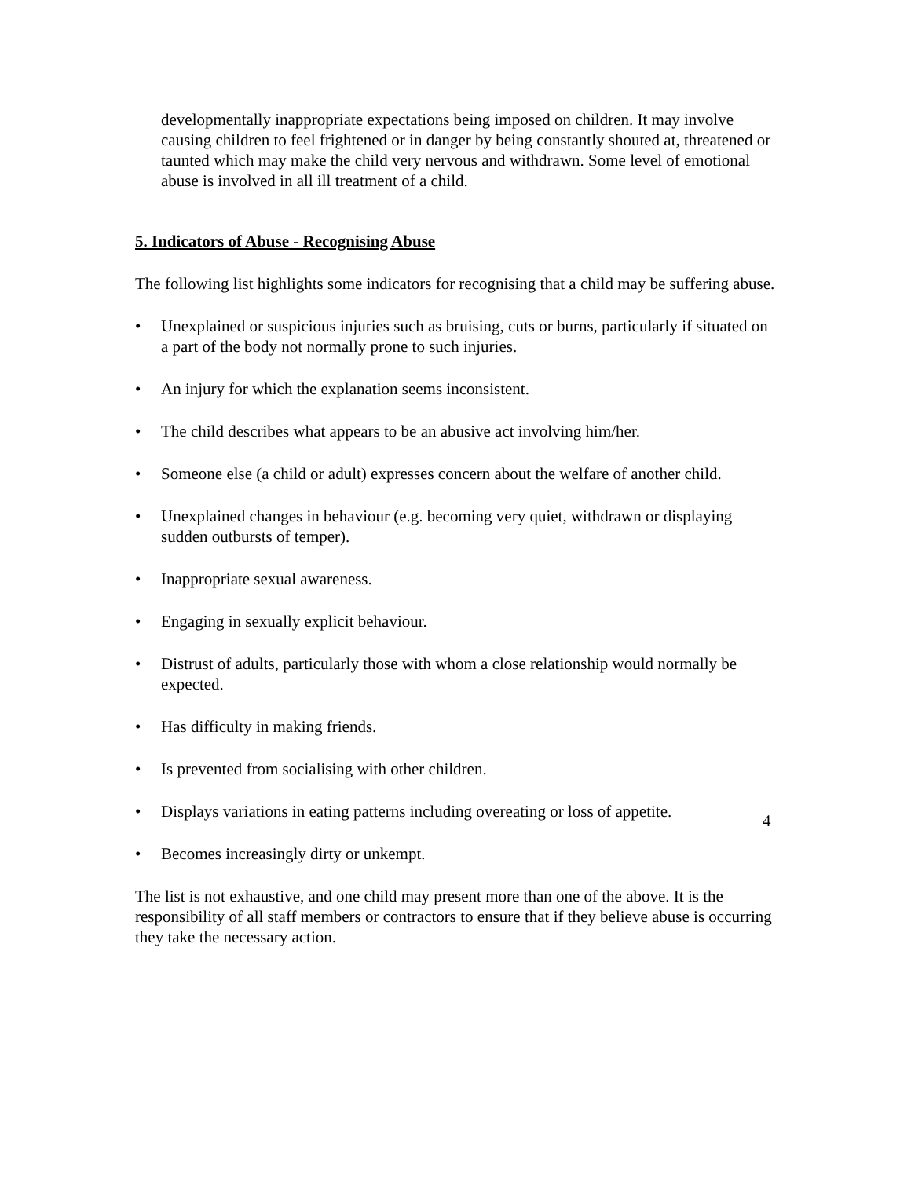developmentally inappropriate expectations being imposed on children. It may involve causing children to feel frightened or in danger by being constantly shouted at, threatened or taunted which may make the child very nervous and withdrawn. Some level of emotional abuse is involved in all ill treatment of a child.
5. Indicators of Abuse - Recognising Abuse
The following list highlights some indicators for recognising that a child may be suffering abuse.
• Unexplained or suspicious injuries such as bruising, cuts or burns, particularly if situated on a part of the body not normally prone to such injuries.
• An injury for which the explanation seems inconsistent.
• The child describes what appears to be an abusive act involving him/her.
• Someone else (a child or adult) expresses concern about the welfare of another child.
• Unexplained changes in behaviour (e.g. becoming very quiet, withdrawn or displaying sudden outbursts of temper).
• Inappropriate sexual awareness.
• Engaging in sexually explicit behaviour.
• Distrust of adults, particularly those with whom a close relationship would normally be expected.
• Has difficulty in making friends.
• Is prevented from socialising with other children.
• Displays variations in eating patterns including overeating or loss of appetite.
• Becomes increasingly dirty or unkempt.
The list is not exhaustive, and one child may present more than one of the above. It is the responsibility of all staff members or contractors to ensure that if they believe abuse is occurring they take the necessary action.
4